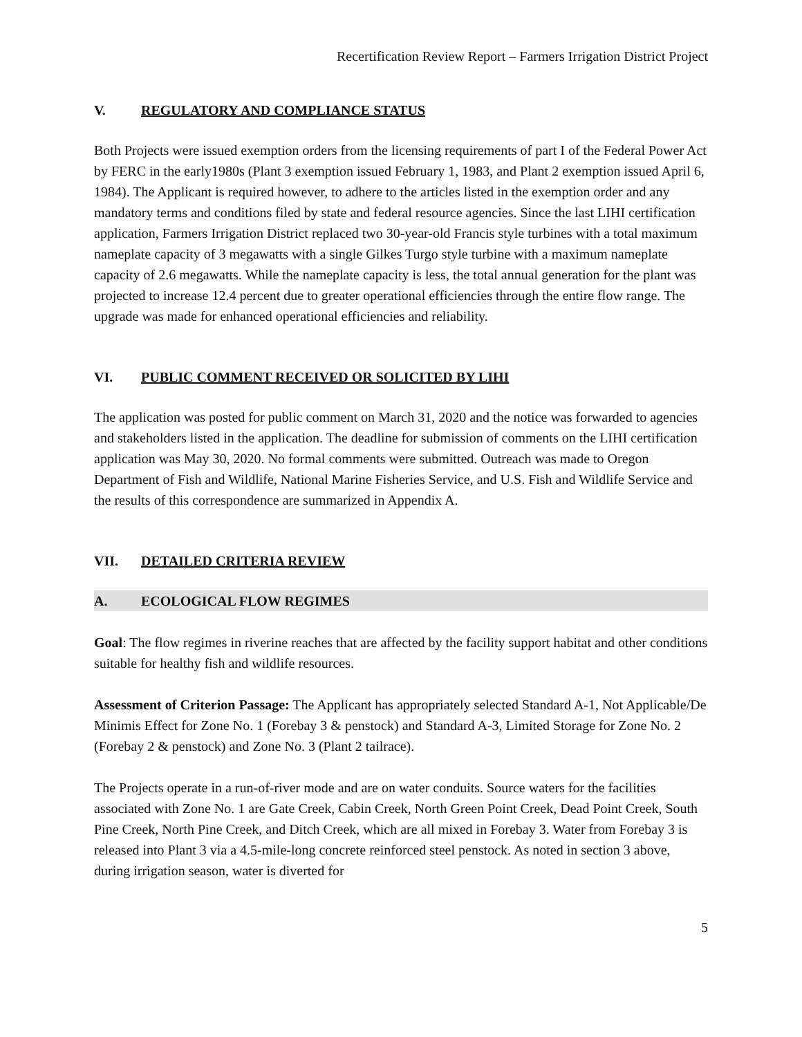Recertification Review Report – Farmers Irrigation District Project
V. REGULATORY AND COMPLIANCE STATUS
Both Projects were issued exemption orders from the licensing requirements of part I of the Federal Power Act by FERC in the early1980s (Plant 3 exemption issued February 1, 1983, and Plant 2 exemption issued April 6, 1984). The Applicant is required however, to adhere to the articles listed in the exemption order and any mandatory terms and conditions filed by state and federal resource agencies. Since the last LIHI certification application, Farmers Irrigation District replaced two 30-year-old Francis style turbines with a total maximum nameplate capacity of 3 megawatts with a single Gilkes Turgo style turbine with a maximum nameplate capacity of 2.6 megawatts. While the nameplate capacity is less, the total annual generation for the plant was projected to increase 12.4 percent due to greater operational efficiencies through the entire flow range. The upgrade was made for enhanced operational efficiencies and reliability.
VI. PUBLIC COMMENT RECEIVED OR SOLICITED BY LIHI
The application was posted for public comment on March 31, 2020 and the notice was forwarded to agencies and stakeholders listed in the application. The deadline for submission of comments on the LIHI certification application was May 30, 2020. No formal comments were submitted. Outreach was made to Oregon Department of Fish and Wildlife, National Marine Fisheries Service, and U.S. Fish and Wildlife Service and the results of this correspondence are summarized in Appendix A.
VII. DETAILED CRITERIA REVIEW
A. ECOLOGICAL FLOW REGIMES
Goal: The flow regimes in riverine reaches that are affected by the facility support habitat and other conditions suitable for healthy fish and wildlife resources.
Assessment of Criterion Passage: The Applicant has appropriately selected Standard A-1, Not Applicable/De Minimis Effect for Zone No. 1 (Forebay 3 & penstock) and Standard A-3, Limited Storage for Zone No. 2 (Forebay 2 & penstock) and Zone No. 3 (Plant 2 tailrace).
The Projects operate in a run-of-river mode and are on water conduits. Source waters for the facilities associated with Zone No. 1 are Gate Creek, Cabin Creek, North Green Point Creek, Dead Point Creek, South Pine Creek, North Pine Creek, and Ditch Creek, which are all mixed in Forebay 3. Water from Forebay 3 is released into Plant 3 via a 4.5-mile-long concrete reinforced steel penstock. As noted in section 3 above, during irrigation season, water is diverted for
5